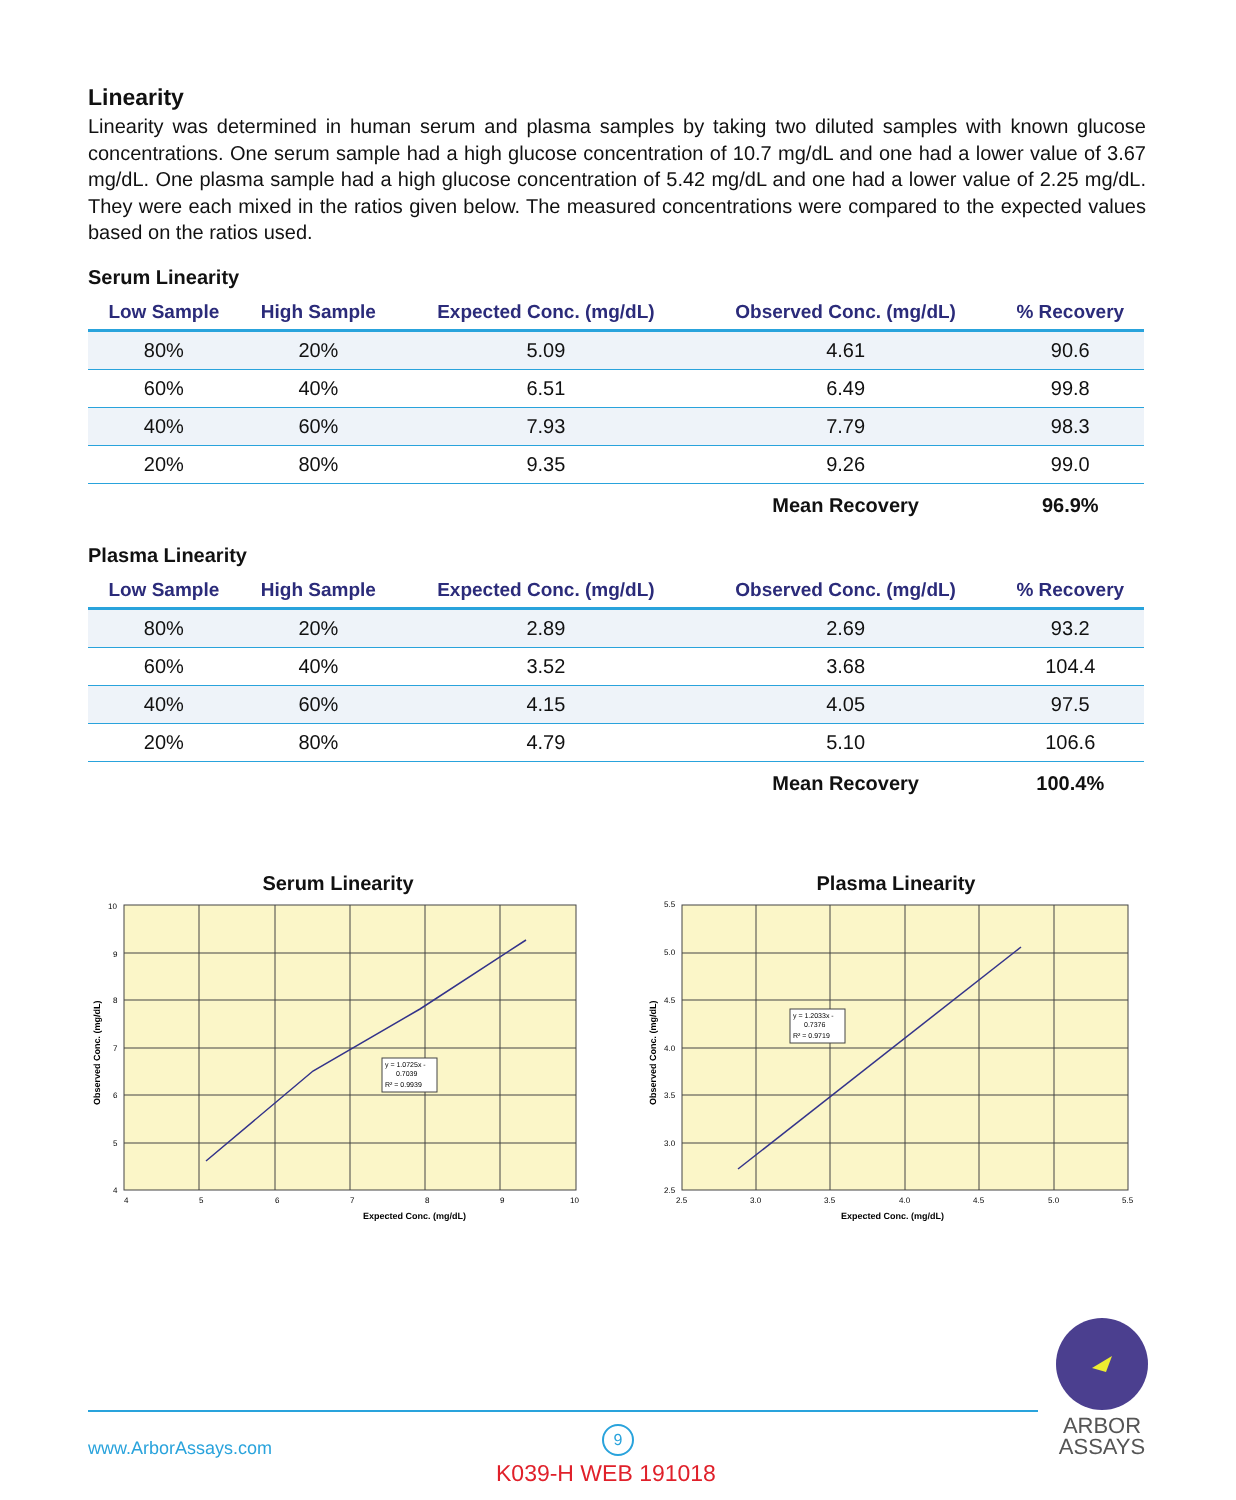Linearity
Linearity was determined in human serum and plasma samples by taking two diluted samples with known glucose concentrations. One serum sample had a high glucose concentration of 10.7 mg/dL and one had a lower value of 3.67 mg/dL. One plasma sample had a high glucose concentration of 5.42 mg/dL and one had a lower value of 2.25 mg/dL. They were each mixed in the ratios given below. The measured concentrations were compared to the expected values based on the ratios used.
Serum Linearity
| Low Sample | High Sample | Expected Conc. (mg/dL) | Observed Conc. (mg/dL) | % Recovery |
| --- | --- | --- | --- | --- |
| 80% | 20% | 5.09 | 4.61 | 90.6 |
| 60% | 40% | 6.51 | 6.49 | 99.8 |
| 40% | 60% | 7.93 | 7.79 | 98.3 |
| 20% | 80% | 9.35 | 9.26 | 99.0 |
| | | | Mean Recovery | 96.9% |
Plasma Linearity
| Low Sample | High Sample | Expected Conc. (mg/dL) | Observed Conc. (mg/dL) | % Recovery |
| --- | --- | --- | --- | --- |
| 80% | 20% | 2.89 | 2.69 | 93.2 |
| 60% | 40% | 3.52 | 3.68 | 104.4 |
| 40% | 60% | 4.15 | 4.05 | 97.5 |
| 20% | 80% | 4.79 | 5.10 | 106.6 |
| | | | Mean Recovery | 100.4% |
Serum Linearity
4
5
6
7
8
9
10
Expected Conc. (mg/dL)
10
9
8
7
6
5
4
Observed Conc. (mg/dL)
y = 1.0725x -
0.7039
R² = 0.9939
Plasma Linearity
2.5
3.0
3.5
4.0
4.5
5.0
5.5
Expected Conc. (mg/dL)
5.5
5.0
4.5
4.0
3.5
3.0
2.5
Observed Conc. (mg/dL)
y = 1.2033x -
0.7376
R² = 0.9719
www.ArborAssays.com
9
K039-H WEB 191018
ARBOR
ASSAYS